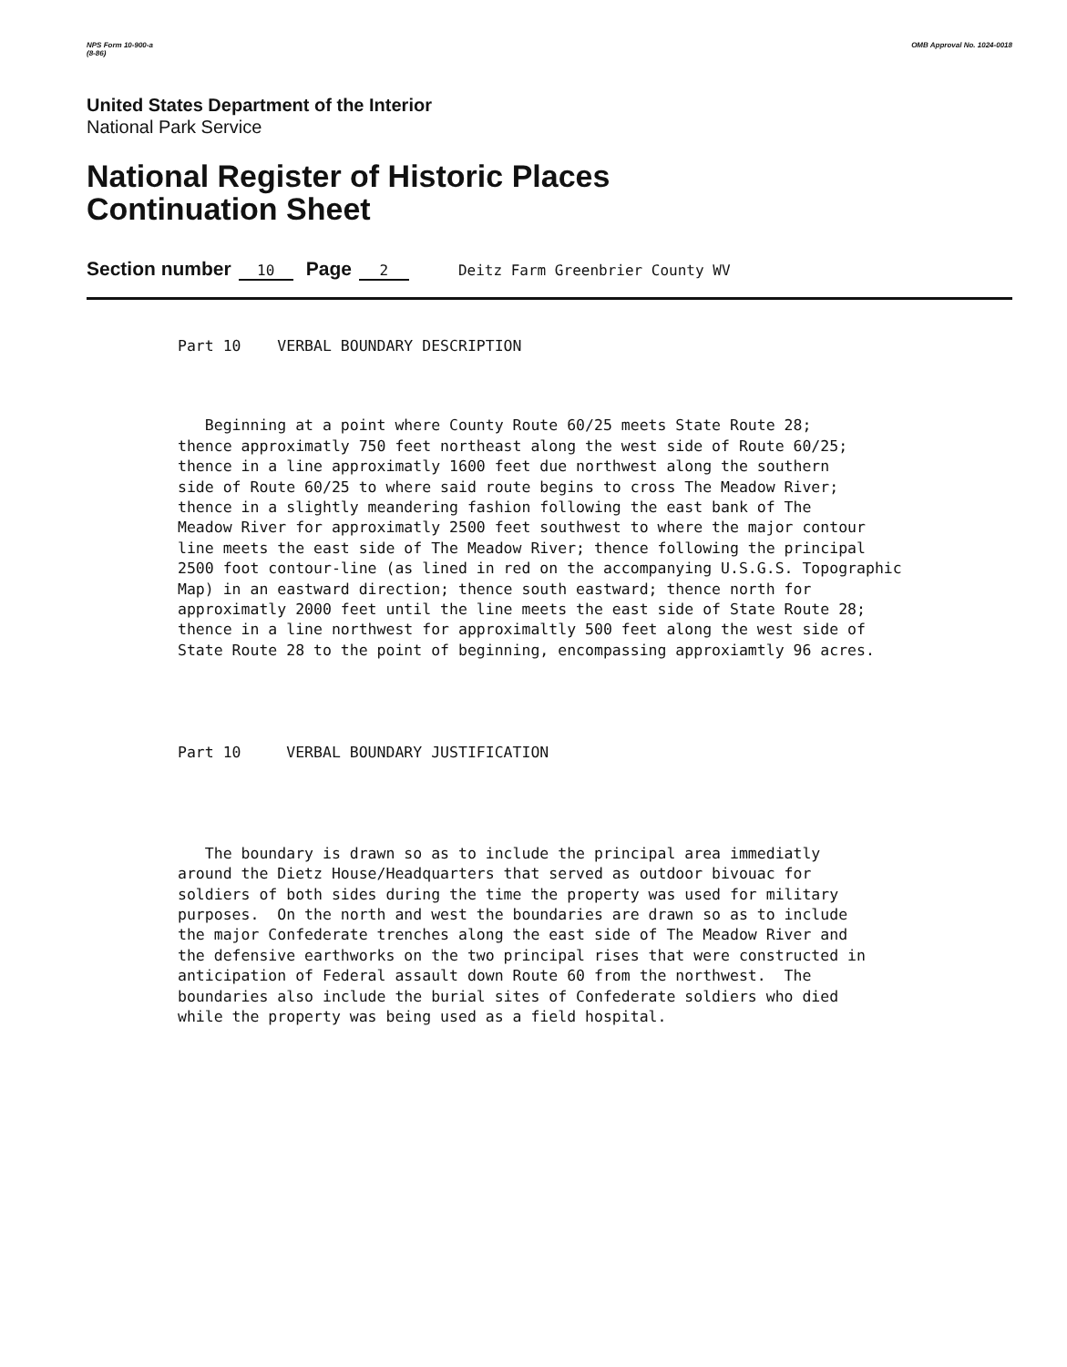NPS Form 10-900-a
(8-86)
OMB Approval No. 1024-0018
United States Department of the Interior
National Park Service
National Register of Historic Places
Continuation Sheet
Section number 10 Page 2 Deitz Farm Greenbrier County WV
Part 10 VERBAL BOUNDARY DESCRIPTION
Beginning at a point where County Route 60/25 meets State Route 28; thence approximatly 750 feet northeast along the west side of Route 60/25; thence in a line approximatly 1600 feet due northwest along the southern side of Route 60/25 to where said route begins to cross The Meadow River; thence in a slightly meandering fashion following the east bank of The Meadow River for approximatly 2500 feet southwest to where the major contour line meets the east side of The Meadow River; thence following the principal 2500 foot contour-line (as lined in red on the accompanying U.S.G.S. Topographic Map) in an eastward direction; thence south eastward; thence north for approximatly 2000 feet until the line meets the east side of State Route 28; thence in a line northwest for approximaltly 500 feet along the west side of State Route 28 to the point of beginning, encompassing approxiamtly 96 acres.
Part 10 VERBAL BOUNDARY JUSTIFICATION
The boundary is drawn so as to include the principal area immediatly around the Dietz House/Headquarters that served as outdoor bivouac for soldiers of both sides during the time the property was used for military purposes. On the north and west the boundaries are drawn so as to include the major Confederate trenches along the east side of The Meadow River and the defensive earthworks on the two principal rises that were constructed in anticipation of Federal assault down Route 60 from the northwest. The boundaries also include the burial sites of Confederate soldiers who died while the property was being used as a field hospital.